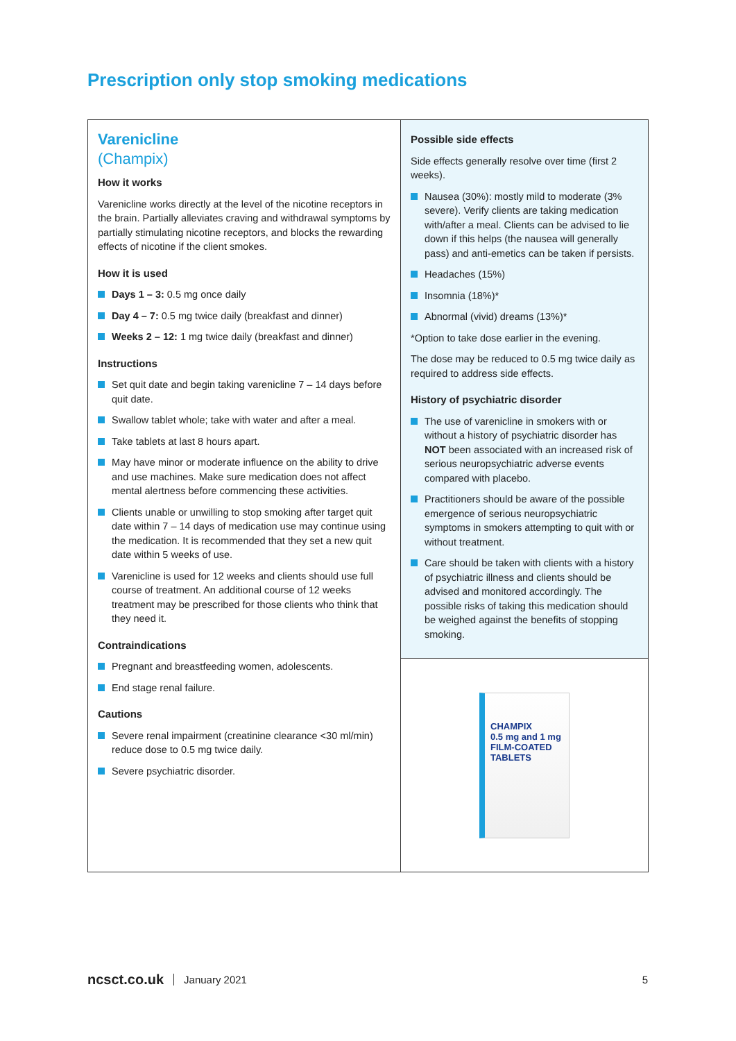Prescription only stop smoking medications
Varenicline
(Champix)
How it works
Varenicline works directly at the level of the nicotine receptors in the brain. Partially alleviates craving and withdrawal symptoms by partially stimulating nicotine receptors, and blocks the rewarding effects of nicotine if the client smokes.
How it is used
Days 1 – 3: 0.5 mg once daily
Day 4 – 7: 0.5 mg twice daily (breakfast and dinner)
Weeks 2 – 12: 1 mg twice daily (breakfast and dinner)
Instructions
Set quit date and begin taking varenicline 7 – 14 days before quit date.
Swallow tablet whole; take with water and after a meal.
Take tablets at last 8 hours apart.
May have minor or moderate influence on the ability to drive and use machines. Make sure medication does not affect mental alertness before commencing these activities.
Clients unable or unwilling to stop smoking after target quit date within 7 – 14 days of medication use may continue using the medication. It is recommended that they set a new quit date within 5 weeks of use.
Varenicline is used for 12 weeks and clients should use full course of treatment. An additional course of 12 weeks treatment may be prescribed for those clients who think that they need it.
Contraindications
Pregnant and breastfeeding women, adolescents.
End stage renal failure.
Cautions
Severe renal impairment (creatinine clearance <30 ml/min) reduce dose to 0.5 mg twice daily.
Severe psychiatric disorder.
Possible side effects
Side effects generally resolve over time (first 2 weeks).
Nausea (30%): mostly mild to moderate (3% severe). Verify clients are taking medication with/after a meal. Clients can be advised to lie down if this helps (the nausea will generally pass) and anti-emetics can be taken if persists.
Headaches (15%)
Insomnia (18%)*
Abnormal (vivid) dreams (13%)*
*Option to take dose earlier in the evening.
The dose may be reduced to 0.5 mg twice daily as required to address side effects.
History of psychiatric disorder
The use of varenicline in smokers with or without a history of psychiatric disorder has NOT been associated with an increased risk of serious neuropsychiatric adverse events compared with placebo.
Practitioners should be aware of the possible emergence of serious neuropsychiatric symptoms in smokers attempting to quit with or without treatment.
Care should be taken with clients with a history of psychiatric illness and clients should be advised and monitored accordingly. The possible risks of taking this medication should be weighed against the benefits of stopping smoking.
CHAMPIX
0.5 mg and 1 mg
FILM-COATED TABLETS
ncsct.co.uk January 2021 5